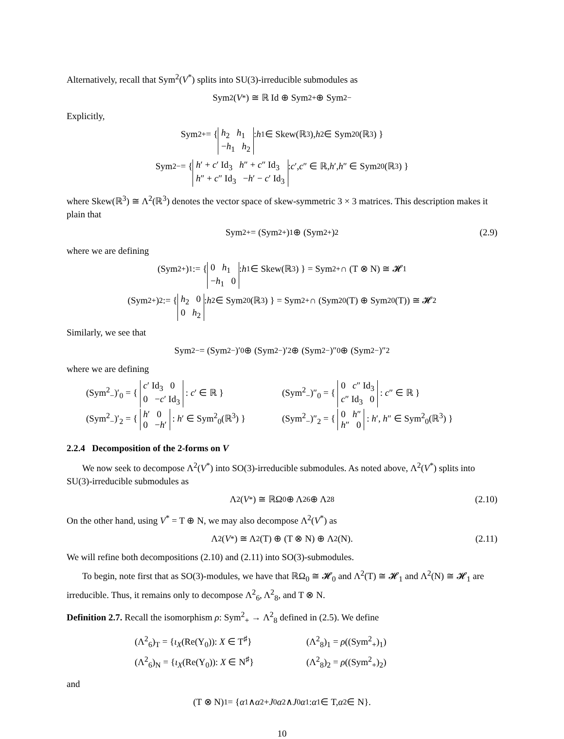Alternatively, recall that Sym<sup>2</sup>(V<sup>*</sup>) splits into SU(3)-irreducible submodules as
Sym<sup>2</sup>(V<sup>*</sup>) ≅ ℝ Id ⊕ Sym<sup>2</sup><sub>+</sub> ⊕ Sym<sup>2</sup><sub>−</sub>
Explicitly,
Sym<sup>2</sup><sub>+</sub> = { h<sub>2</sub> h<sub>1</sub>
−h<sub>1</sub> h<sub>2</sub> : h<sub>1</sub> ∈ Skew(ℝ<sup>3</sup>), h<sub>2</sub> ∈ Sym<sup>2</sup><sub>0</sub>(ℝ<sup>3</sup>) }
Sym<sup>2</sup><sub>−</sub> = { h′ + c′ Id<sub>3</sub> h″ + c″ Id<sub>3</sub>
h″ + c″ Id<sub>3</sub> −h′ − c′ Id<sub>3</sub> : c ′, c ″ ∈ ℝ, h ′, h ″ ∈ Sym<sup>2</sup><sub>0</sub>(ℝ<sup>3</sup>) }
where Skew(ℝ<sup>3</sup>) ≅ Λ<sup>2</sup>(ℝ<sup>3</sup>) denotes the vector space of skew-symmetric 3 × 3 matrices. This description makes it plain that
Sym<sup>2</sup><sub>+</sub> = (Sym<sup>2</sup><sub>+</sub>)<sub>1</sub> ⊕ (Sym<sup>2</sup><sub>+</sub>)<sub>2</sub> (2.9)
where we are defining
(Sym<sup>2</sup><sub>+</sub>)<sub>1</sub> := { 0 h<sub>1</sub>
−h<sub>1</sub> 0 : h<sub>1</sub> ∈ Skew(ℝ<sup>3</sup>) } = Sym<sup>2</sup><sub>+</sub> ∩ (T ⊗ N) ≅ 𝓗<sub>1</sub>
(Sym<sup>2</sup><sub>+</sub>)<sub>2</sub> := { h<sub>2</sub> 0
0 h<sub>2</sub> : h<sub>2</sub> ∈ Sym<sup>2</sup><sub>0</sub>(ℝ<sup>3</sup>) } = Sym<sup>2</sup><sub>+</sub> ∩ (Sym<sup>2</sup><sub>0</sub>(T) ⊕ Sym<sup>2</sup><sub>0</sub>(T)) ≅ 𝓗<sub>2</sub>
Similarly, we see that
Sym<sup>2</sup><sub>−</sub> = (Sym<sup>2</sup><sub>−</sub>)′<sub>0</sub> ⊕ (Sym<sup>2</sup><sub>−</sub>)′<sub>2</sub> ⊕ (Sym<sup>2</sup><sub>−</sub>)″<sub>0</sub> ⊕ (Sym<sup>2</sup><sub>−</sub>)″<sub>2</sub>
where we are defining
(Sym<sup>2</sup><sub>−</sub>)′<sub>0</sub> = { c′ Id<sub>3</sub> 0
0 −c′ Id<sub>3</sub> : c′ ∈ ℝ }
(Sym<sup>2</sup><sub>−</sub>)″<sub>0</sub> = { 0 c″ Id<sub>3</sub>
c″ Id<sub>3</sub> 0 : c″ ∈ ℝ }
(Sym<sup>2</sup><sub>−</sub>)′<sub>2</sub> = { h′ 0
0 −h′ : h′ ∈ Sym<sup>2</sup><sub>0</sub>(ℝ<sup>3</sup>) }
(Sym<sup>2</sup><sub>−</sub>)″<sub>2</sub> = { 0 h″
h″ 0 : h′, h″ ∈ Sym<sup>2</sup><sub>0</sub>(ℝ<sup>3</sup>) }
2.2.4 Decomposition of the 2-forms on V
We now seek to decompose Λ<sup>2</sup>(V<sup>*</sup>) into SO(3)-irreducible submodules. As noted above, Λ<sup>2</sup>(V<sup>*</sup>) splits into SU(3)-irreducible submodules as
Λ<sup>2</sup>(V<sup>*</sup>) ≅ ℝΩ<sub>0</sub> ⊕ Λ<sup>2</sup><sub>6</sub> ⊕ Λ<sup>2</sup><sub>8</sub> (2.10)
On the other hand, using V<sup>*</sup> = T ⊕ N, we may also decompose Λ<sup>2</sup>(V<sup>*</sup>) as
Λ<sup>2</sup>(V<sup>*</sup>) ≅ Λ<sup>2</sup>(T) ⊕ (T ⊗ N) ⊕ Λ<sup>2</sup>(N). (2.11)
We will refine both decompositions (2.10) and (2.11) into SO(3)-submodules.
To begin, note first that as SO(3)-modules, we have that ℝΩ<sub>0</sub> ≅ 𝓗<sub>0</sub> and Λ<sup>2</sup>(T) ≅ 𝓗<sub>1</sub> and Λ<sup>2</sup>(N) ≅ 𝓗<sub>1</sub> are irreducible. Thus, it remains only to decompose Λ<sup>2</sup><sub>6</sub>, Λ<sup>2</sup><sub>8</sub>, and T ⊗ N.
Definition 2.7. Recall the isomorphism ρ: Sym<sup>2</sup><sub>+</sub> → Λ<sup>2</sup><sub>8</sub> defined in (2.5). We define
(Λ<sup>2</sup><sub>6</sub>)<sub>T</sub> = {ι<sub>X</sub>(Re(Υ<sub>0</sub>)): X ∈ T<sup>♯</sup>}
(Λ<sup>2</sup><sub>8</sub>)<sub>1</sub> = ρ((Sym<sup>2</sup><sub>+</sub>)<sub>1</sub>)
(Λ<sup>2</sup><sub>6</sub>)<sub>N</sub> = {ι<sub>X</sub>(Re(Υ<sub>0</sub>)): X ∈ N<sup>♯</sup>}
(Λ<sup>2</sup><sub>8</sub>)<sub>2</sub> = ρ((Sym<sup>2</sup><sub>+</sub>)<sub>2</sub>)
and
(T ⊗ N)<sub>1</sub> = { α<sub>1</sub> ∧ α<sub>2</sub> + J<sub>0</sub> α<sub>2</sub> ∧ J<sub>0</sub> α<sub>1</sub>: α<sub>1</sub> ∈ T, α<sub>2</sub> ∈ N}.
10